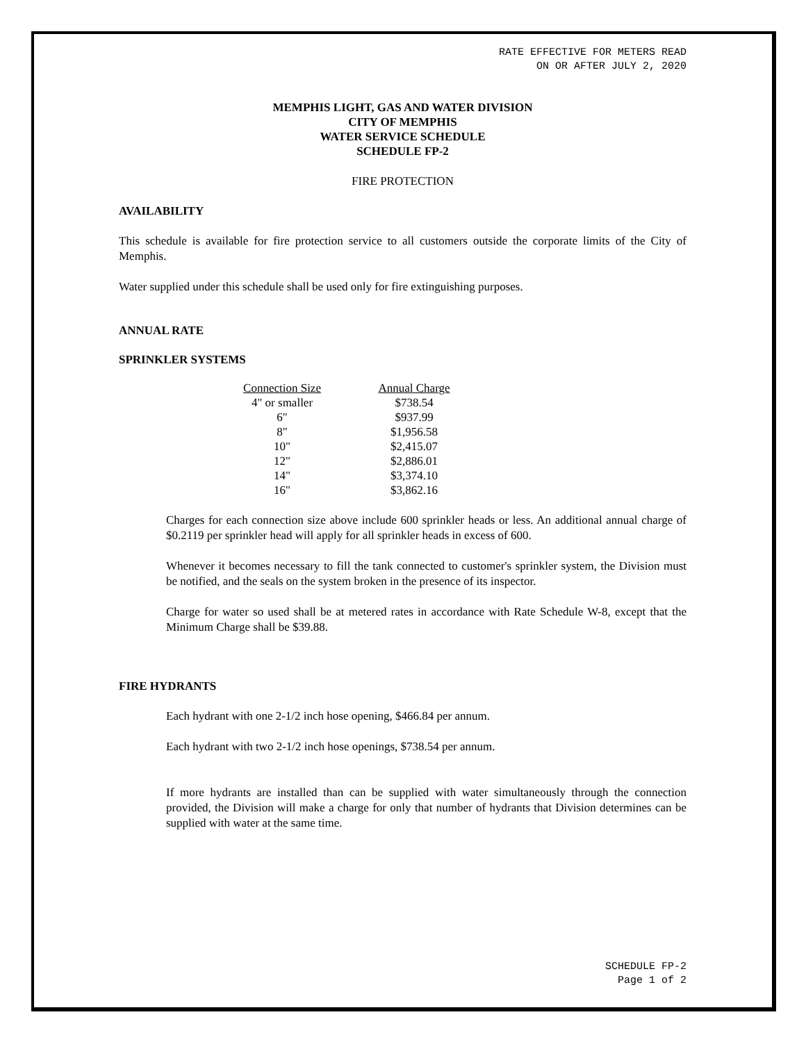RATE EFFECTIVE FOR METERS READ
ON OR AFTER JULY 2, 2020
MEMPHIS LIGHT, GAS AND WATER DIVISION
CITY OF MEMPHIS
WATER SERVICE SCHEDULE
SCHEDULE FP-2
FIRE PROTECTION
AVAILABILITY
This schedule is available for fire protection service to all customers outside the corporate limits of the City of Memphis.
Water supplied under this schedule shall be used only for fire extinguishing purposes.
ANNUAL RATE
SPRINKLER SYSTEMS
| Connection Size | | Annual Charge |
| --- | --- | --- |
| 4" or smaller | | $738.54 |
| 6" | | $937.99 |
| 8" | | $1,956.58 |
| 10" | | $2,415.07 |
| 12" | | $2,886.01 |
| 14" | | $3,374.10 |
| 16" | | $3,862.16 |
Charges for each connection size above include 600 sprinkler heads or less. An additional annual charge of $0.2119 per sprinkler head will apply for all sprinkler heads in excess of 600.
Whenever it becomes necessary to fill the tank connected to customer's sprinkler system, the Division must be notified, and the seals on the system broken in the presence of its inspector.
Charge for water so used shall be at metered rates in accordance with Rate Schedule W-8, except that the Minimum Charge shall be $39.88.
FIRE HYDRANTS
Each hydrant with one 2-1/2 inch hose opening, $466.84 per annum.
Each hydrant with two 2-1/2 inch hose openings, $738.54 per annum.
If more hydrants are installed than can be supplied with water simultaneously through the connection provided, the Division will make a charge for only that number of hydrants that Division determines can be supplied with water at the same time.
SCHEDULE FP-2
Page 1 of 2